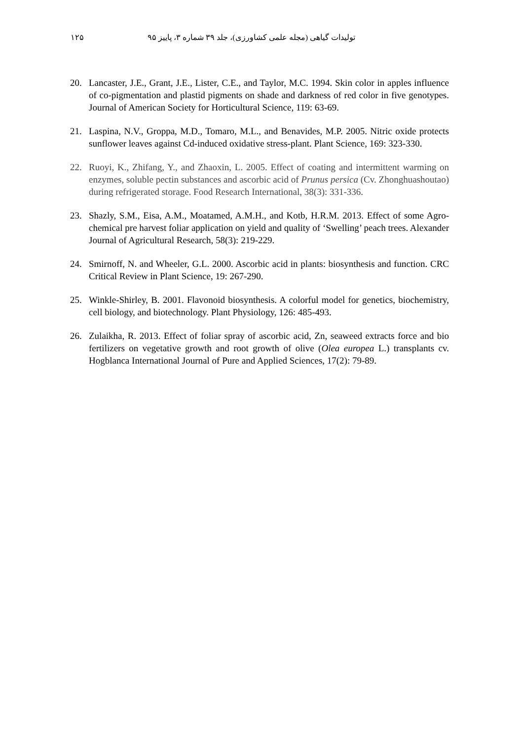۱۲۵ تولیدات گیاهی (مجله علمی کشاورزی)، جلد ۳۹ شماره ۳، پاییز ۹۵
20. Lancaster, J.E., Grant, J.E., Lister, C.E., and Taylor, M.C. 1994. Skin color in apples influence of co-pigmentation and plastid pigments on shade and darkness of red color in five genotypes. Journal of American Society for Horticultural Science, 119: 63-69.
21. Laspina, N.V., Groppa, M.D., Tomaro, M.L., and Benavides, M.P. 2005. Nitric oxide protects sunflower leaves against Cd-induced oxidative stress-plant. Plant Science, 169: 323-330.
22. Ruoyi, K., Zhifang, Y., and Zhaoxin, L. 2005. Effect of coating and intermittent warming on enzymes, soluble pectin substances and ascorbic acid of Prunus persica (Cv. Zhonghuashoutao) during refrigerated storage. Food Research International, 38(3): 331-336.
23. Shazly, S.M., Eisa, A.M., Moatamed, A.M.H., and Kotb, H.R.M. 2013. Effect of some Agro-chemical pre harvest foliar application on yield and quality of ‘Swelling’ peach trees. Alexander Journal of Agricultural Research, 58(3): 219-229.
24. Smirnoff, N. and Wheeler, G.L. 2000. Ascorbic acid in plants: biosynthesis and function. CRC Critical Review in Plant Science, 19: 267-290.
25. Winkle-Shirley, B. 2001. Flavonoid biosynthesis. A colorful model for genetics, biochemistry, cell biology, and biotechnology. Plant Physiology, 126: 485-493.
26. Zulaikha, R. 2013. Effect of foliar spray of ascorbic acid, Zn, seaweed extracts force and bio fertilizers on vegetative growth and root growth of olive (Olea europea L.) transplants cv. Hogblanca International Journal of Pure and Applied Sciences, 17(2): 79-89.